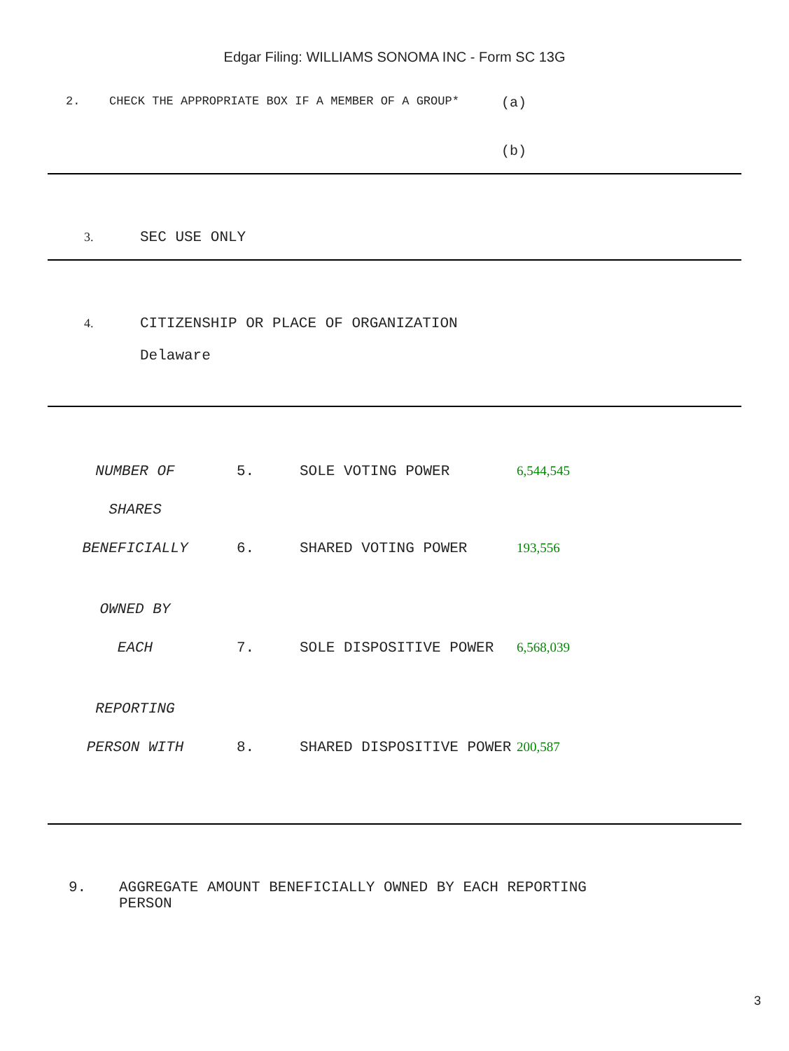Edgar Filing: WILLIAMS SONOMA INC - Form SC 13G
| 2. | CHECK THE APPROPRIATE BOX IF A MEMBER OF A GROUP* | (a) (b) |
3. SEC USE ONLY
4. CITIZENSHIP OR PLACE OF ORGANIZATION
Delaware
| NUMBER OF | 5. | SOLE VOTING POWER | 6,544,545 |
| SHARES | | | |
| BENEFICIALLY | 6. | SHARED VOTING POWER | 193,556 |
| OWNED BY | | | |
| EACH | 7. | SOLE DISPOSITIVE POWER | 6,568,039 |
| REPORTING | | | |
| PERSON WITH | 8. | SHARED DISPOSITIVE POWER | 200,587 |
| 9. | AGGREGATE AMOUNT BENEFICIALLY OWNED BY EACH REPORTING PERSON |
3